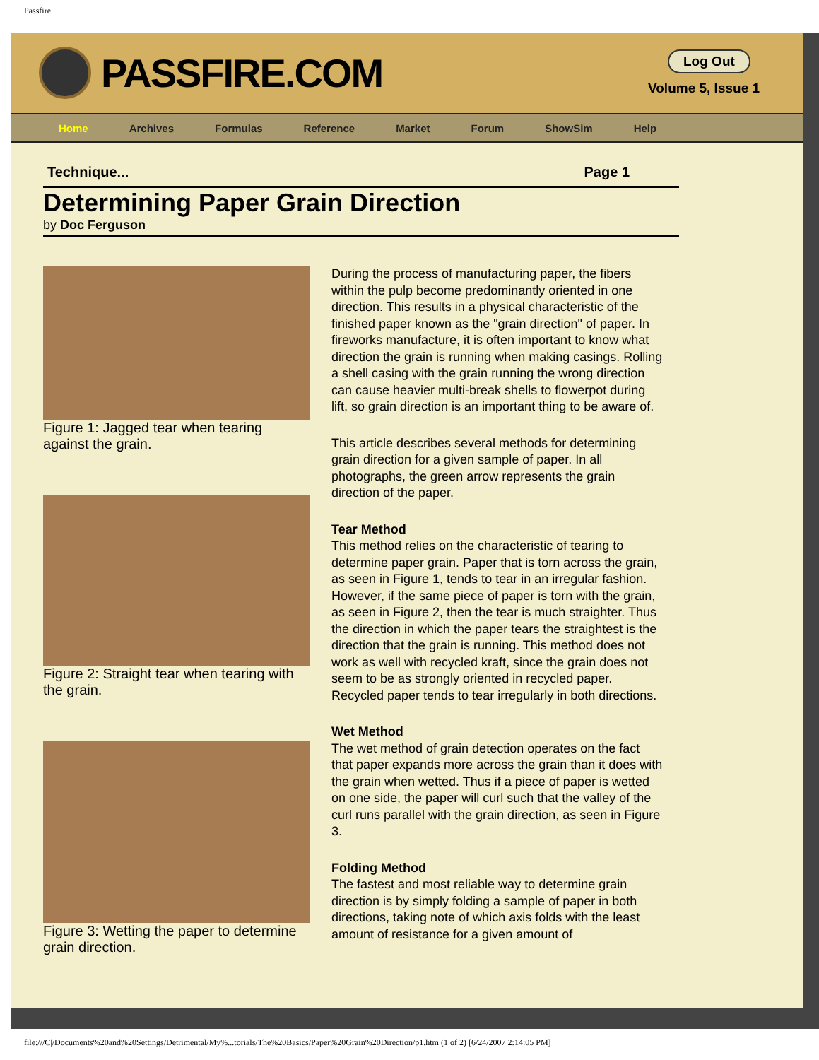Passfire
PASSFIRE.COM
Log Out
Volume 5, Issue 1
Home Archives Formulas Reference Market Forum ShowSim Help
Technique... Page 1
Determining Paper Grain Direction
by Doc Ferguson
Figure 1: Jagged tear when tearing against the grain.
Figure 2: Straight tear when tearing with the grain.
Figure 3: Wetting the paper to determine grain direction.
During the process of manufacturing paper, the fibers within the pulp become predominantly oriented in one direction. This results in a physical characteristic of the finished paper known as the "grain direction" of paper. In fireworks manufacture, it is often important to know what direction the grain is running when making casings. Rolling a shell casing with the grain running the wrong direction can cause heavier multi-break shells to flowerpot during lift, so grain direction is an important thing to be aware of.
This article describes several methods for determining grain direction for a given sample of paper. In all photographs, the green arrow represents the grain direction of the paper.
Tear Method
This method relies on the characteristic of tearing to determine paper grain. Paper that is torn across the grain, as seen in Figure 1, tends to tear in an irregular fashion. However, if the same piece of paper is torn with the grain, as seen in Figure 2, then the tear is much straighter. Thus the direction in which the paper tears the straightest is the direction that the grain is running. This method does not work as well with recycled kraft, since the grain does not seem to be as strongly oriented in recycled paper. Recycled paper tends to tear irregularly in both directions.
Wet Method
The wet method of grain detection operates on the fact that paper expands more across the grain than it does with the grain when wetted. Thus if a piece of paper is wetted on one side, the paper will curl such that the valley of the curl runs parallel with the grain direction, as seen in Figure 3.
Folding Method
The fastest and most reliable way to determine grain direction is by simply folding a sample of paper in both directions, taking note of which axis folds with the least amount of resistance for a given amount of
file:///C|/Documents%20and%20Settings/Detrimental/My%...torials/The%20Basics/Paper%20Grain%20Direction/p1.htm (1 of 2) [6/24/2007 2:14:05 PM]